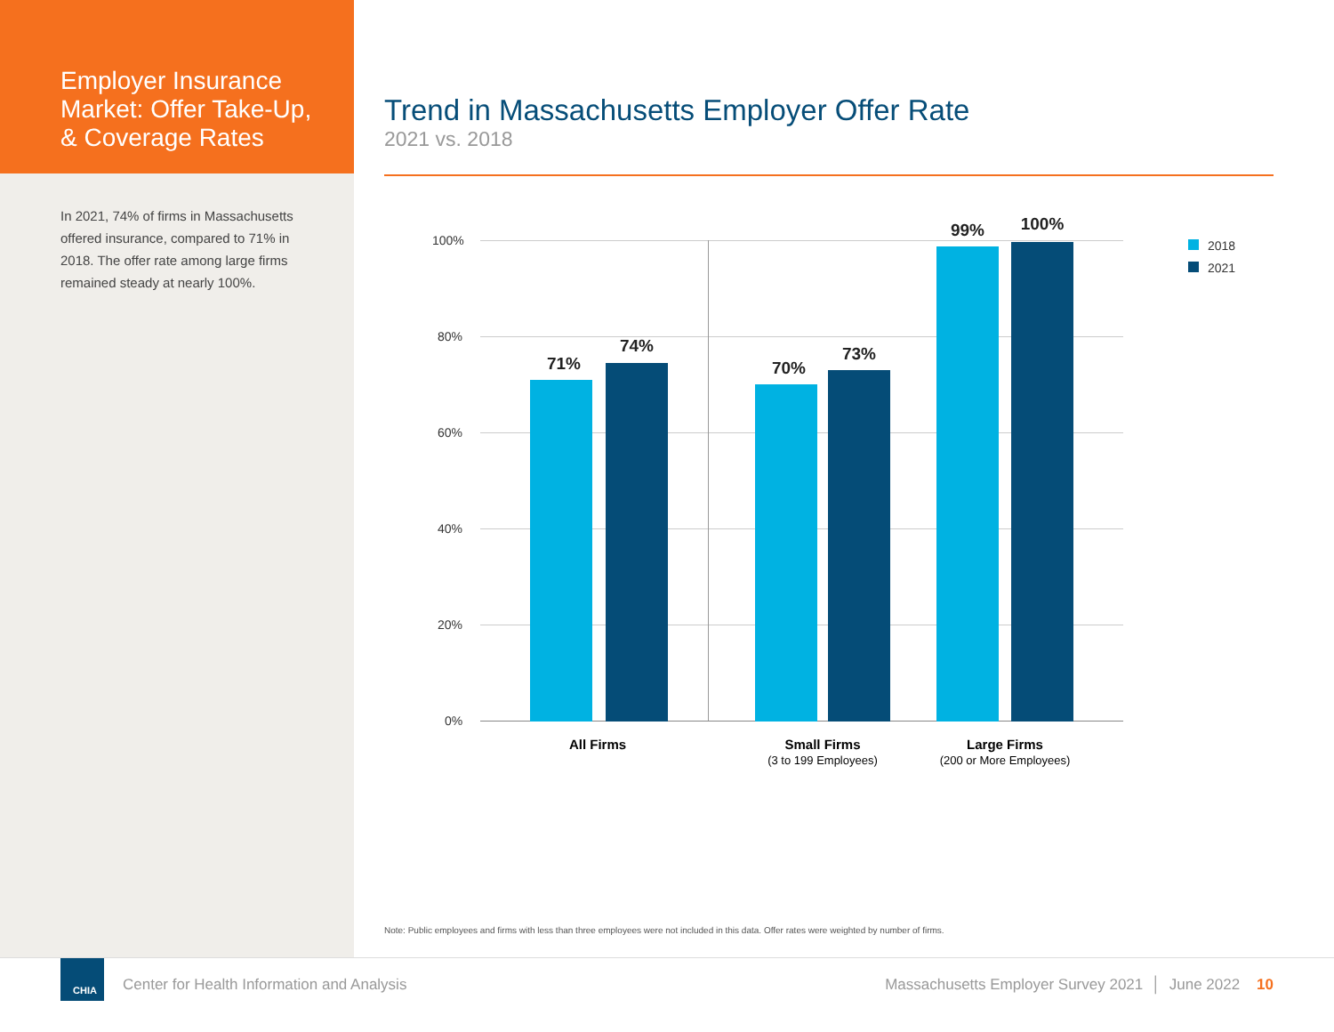Employer Insurance Market: Offer Take-Up, & Coverage Rates
In 2021, 74% of firms in Massachusetts offered insurance, compared to 71% in 2018. The offer rate among large firms remained steady at nearly 100%.
Trend in Massachusetts Employer Offer Rate
2021 vs. 2018
100%
80%
60%
40%
20%
0%
71%
74%
70%
73%
99% 100%
All Firms
Small Firms
(3 to 199 Employees)
Large Firms
(200 or More Employees)
2018
2021
Note: Public employees and firms with less than three employees were not included in this data. Offer rates were weighted by number of firms.
CHIA
Center for Health Information and Analysis
Massachusetts Employer Survey 2021 │ June 2022 10